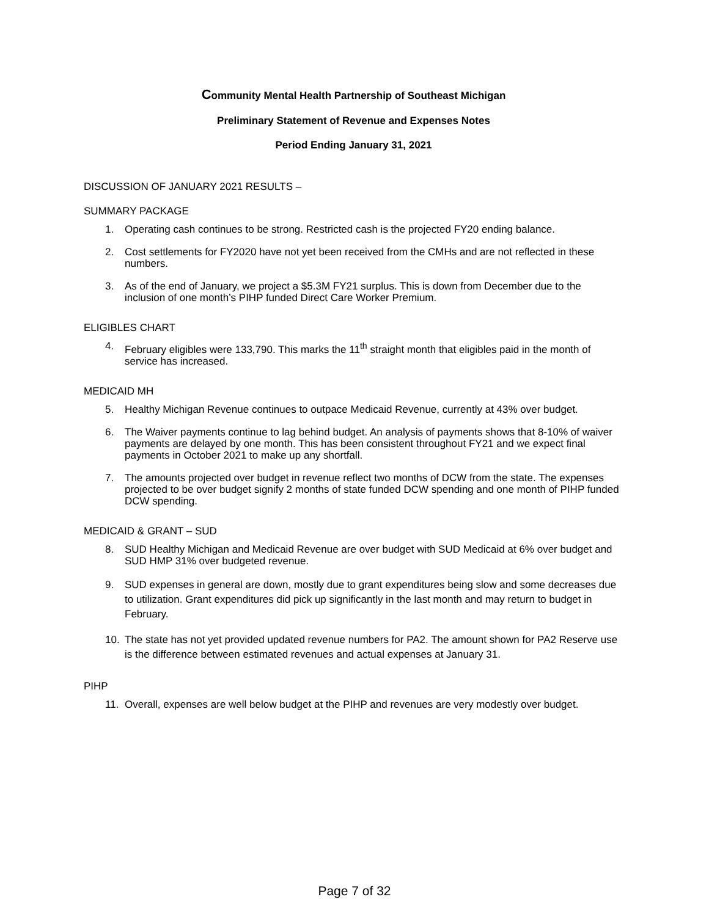Community Mental Health Partnership of Southeast Michigan
Preliminary Statement of Revenue and Expenses Notes
Period Ending January 31, 2021
DISCUSSION OF JANUARY 2021 RESULTS –
SUMMARY PACKAGE
1. Operating cash continues to be strong. Restricted cash is the projected FY20 ending balance.
2. Cost settlements for FY2020 have not yet been received from the CMHs and are not reflected in these numbers.
3. As of the end of January, we project a $5.3M FY21 surplus. This is down from December due to the inclusion of one month’s PIHP funded Direct Care Worker Premium.
ELIGIBLES CHART
4. February eligibles were 133,790. This marks the 11<sup>th</sup> straight month that eligibles paid in the month of service has increased.
MEDICAID MH
5. Healthy Michigan Revenue continues to outpace Medicaid Revenue, currently at 43% over budget.
6. The Waiver payments continue to lag behind budget. An analysis of payments shows that 8-10% of waiver payments are delayed by one month. This has been consistent throughout FY21 and we expect final payments in October 2021 to make up any shortfall.
7. The amounts projected over budget in revenue reflect two months of DCW from the state. The expenses projected to be over budget signify 2 months of state funded DCW spending and one month of PIHP funded DCW spending.
MEDICAID & GRANT – SUD
8. SUD Healthy Michigan and Medicaid Revenue are over budget with SUD Medicaid at 6% over budget and SUD HMP 31% over budgeted revenue.
9. SUD expenses in general are down, mostly due to grant expenditures being slow and some decreases due to utilization. Grant expenditures did pick up significantly in the last month and may return to budget in February.
10. The state has not yet provided updated revenue numbers for PA2. The amount shown for PA2 Reserve use is the difference between estimated revenues and actual expenses at January 31.
PIHP
11. Overall, expenses are well below budget at the PIHP and revenues are very modestly over budget.
Page 7 of 32